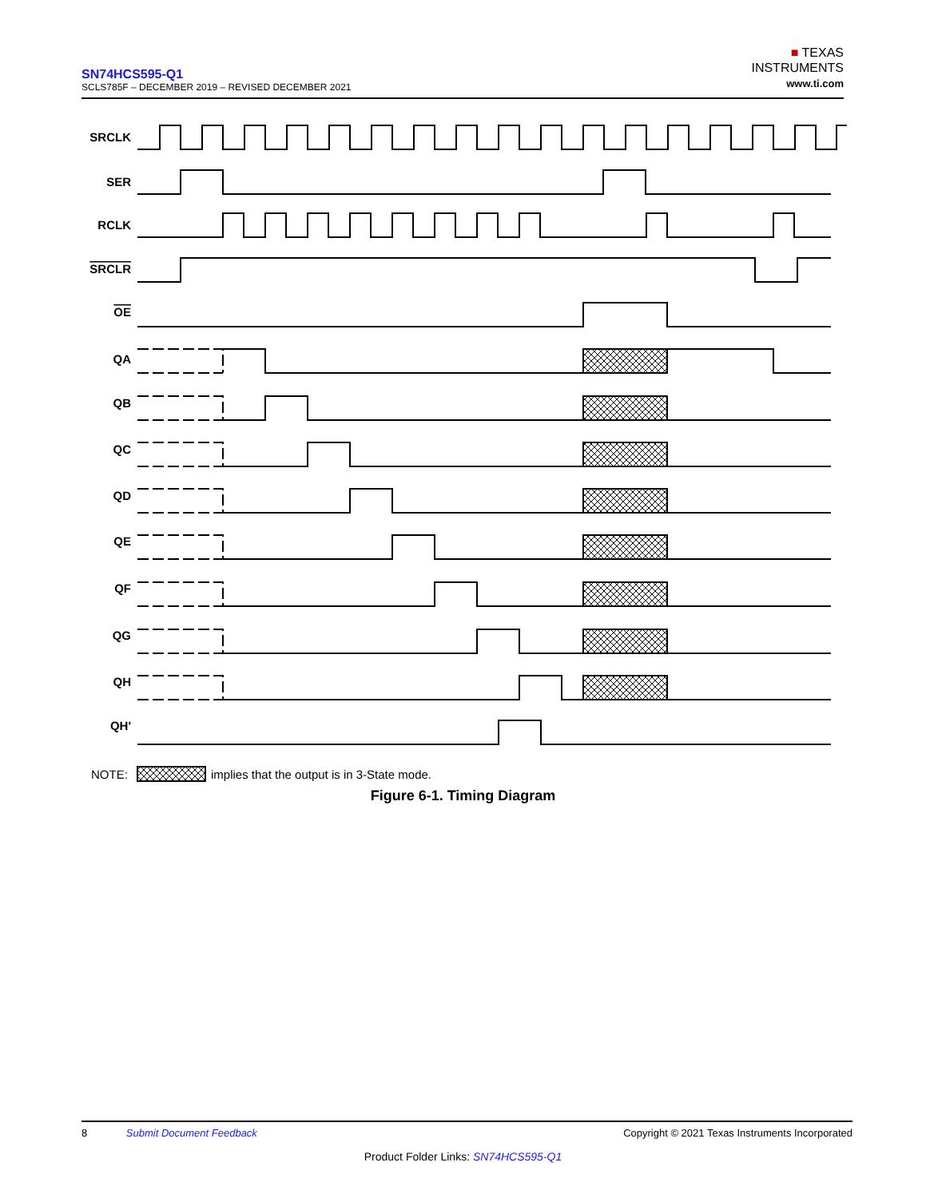SN74HCS595-Q1
SCLS785F – DECEMBER 2019 – REVISED DECEMBER 2021
■ TEXAS
INSTRUMENTS
www.ti.com
SRCLK
SER
RCLK
SRCLR
OE
QA
QB
QC
QD
QE
QF
QG
QH
QH'
NOTE:
implies that the output is in 3-State mode.
Figure 6-1. Timing Diagram
8 Submit Document Feedback Copyright © 2021 Texas Instruments Incorporated
Product Folder Links: SN74HCS595-Q1